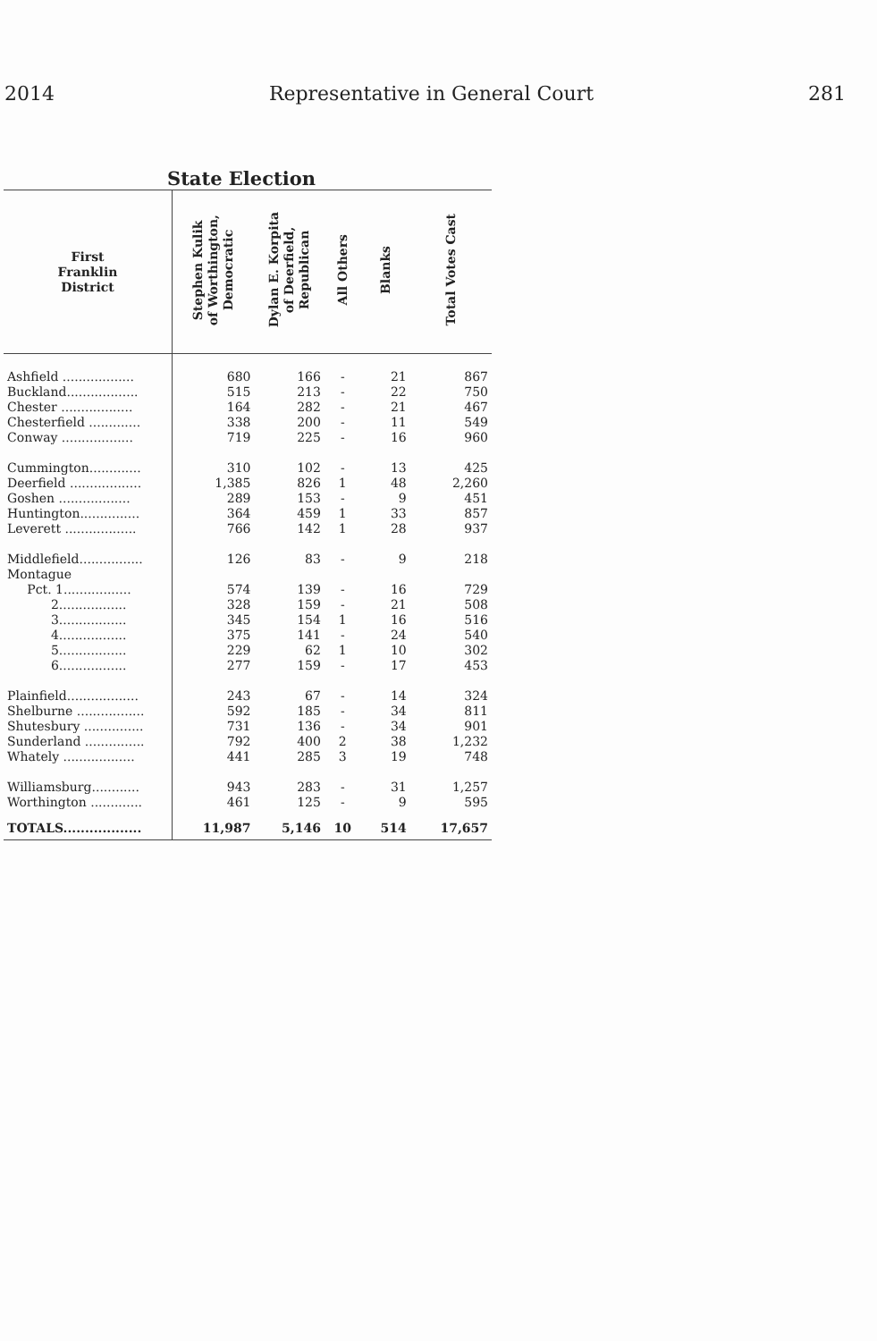2014 Representative in General Court 281
State Election
| First Franklin District | Stephen Kulik of Worthington, Democratic | Dylan E. Korpita of Deerfield, Republican | All Others | Blanks | Total Votes Cast |
| --- | --- | --- | --- | --- | --- |
| Ashfield .................. | 680 | 166 | - | 21 | 867 |
| Buckland.................. | 515 | 213 | - | 22 | 750 |
| Chester .................. | 164 | 282 | - | 21 | 467 |
| Chesterfield ............. | 338 | 200 | - | 11 | 549 |
| Conway .................. | 719 | 225 | - | 16 | 960 |
| Cummington............. | 310 | 102 | - | 13 | 425 |
| Deerfield .................. | 1,385 | 826 | 1 | 48 | 2,260 |
| Goshen .................. | 289 | 153 | - | 9 | 451 |
| Huntington............... | 364 | 459 | 1 | 33 | 857 |
| Leverett .................. | 766 | 142 | 1 | 28 | 937 |
| Middlefield................ | 126 | 83 | - | 9 | 218 |
| Montague | | | | | |
| Pct. 1................. | 574 | 139 | - | 16 | 729 |
| 2................. | 328 | 159 | - | 21 | 508 |
| 3................. | 345 | 154 | 1 | 16 | 516 |
| 4................. | 375 | 141 | - | 24 | 540 |
| 5................. | 229 | 62 | 1 | 10 | 302 |
| 6................. | 277 | 159 | - | 17 | 453 |
| Plainfield.................. | 243 | 67 | - | 14 | 324 |
| Shelburne ................. | 592 | 185 | - | 34 | 811 |
| Shutesbury ............... | 731 | 136 | - | 34 | 901 |
| Sunderland ............... | 792 | 400 | 2 | 38 | 1,232 |
| Whately .................. | 441 | 285 | 3 | 19 | 748 |
| Williamsburg............ | 943 | 283 | - | 31 | 1,257 |
| Worthington ............. | 461 | 125 | - | 9 | 595 |
| TOTALS.................. | 11,987 | 5,146 | 10 | 514 | 17,657 |